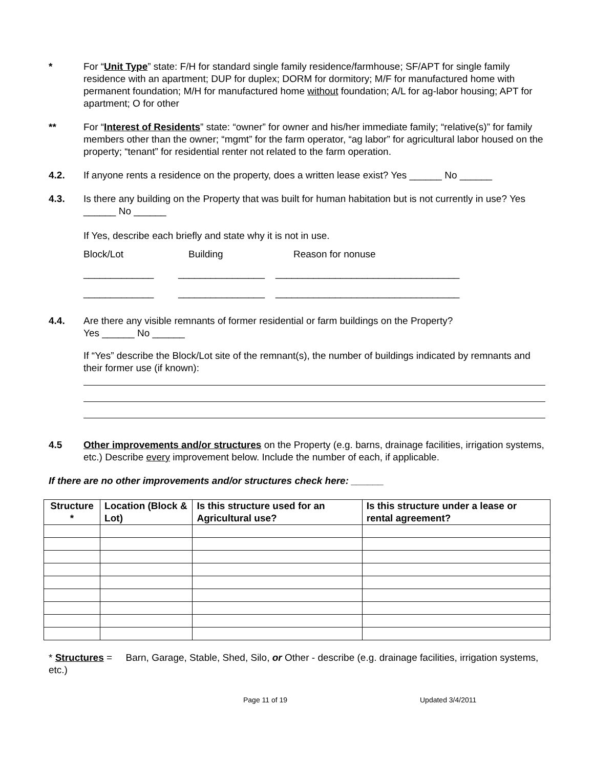* For “Unit Type” state: F/H for standard single family residence/farmhouse; SF/APT for single family residence with an apartment; DUP for duplex; DORM for dormitory; M/F for manufactured home with permanent foundation; M/H for manufactured home without foundation; A/L for ag-labor housing; APT for apartment; O for other
** For “Interest of Residents” state: “owner” for owner and his/her immediate family; “relative(s)” for family members other than the owner; “mgmt” for the farm operator, “ag labor” for agricultural labor housed on the property; “tenant” for residential renter not related to the farm operation.
4.2. If anyone rents a residence on the property, does a written lease exist? Yes ______ No ______
4.3. Is there any building on the Property that was built for human habitation but is not currently in use? Yes ______ No ______
If Yes, describe each briefly and state why it is not in use.
Block/Lot Building Reason for nonuse
_____________ ________________ __________________________________
_____________ ________________ __________________________________
4.4. Are there any visible remnants of former residential or farm buildings on the Property?
Yes ______ No ______
If “Yes” describe the Block/Lot site of the remnant(s), the number of buildings indicated by remnants and their former use (if known):
4.5 Other improvements and/or structures on the Property (e.g. barns, drainage facilities, irrigation systems, etc.) Describe every improvement below. Include the number of each, if applicable.
If there are no other improvements and/or structures check here: ______
| Structure * | Location (Block & Lot) | Is this structure used for an Agricultural use? | Is this structure under a lease or rental agreement? |
| --- | --- | --- | --- |
* Structures = Barn, Garage, Stable, Shed, Silo, or Other - describe (e.g. drainage facilities, irrigation systems, etc.)
Page 11 of 19 Updated 3/4/2011